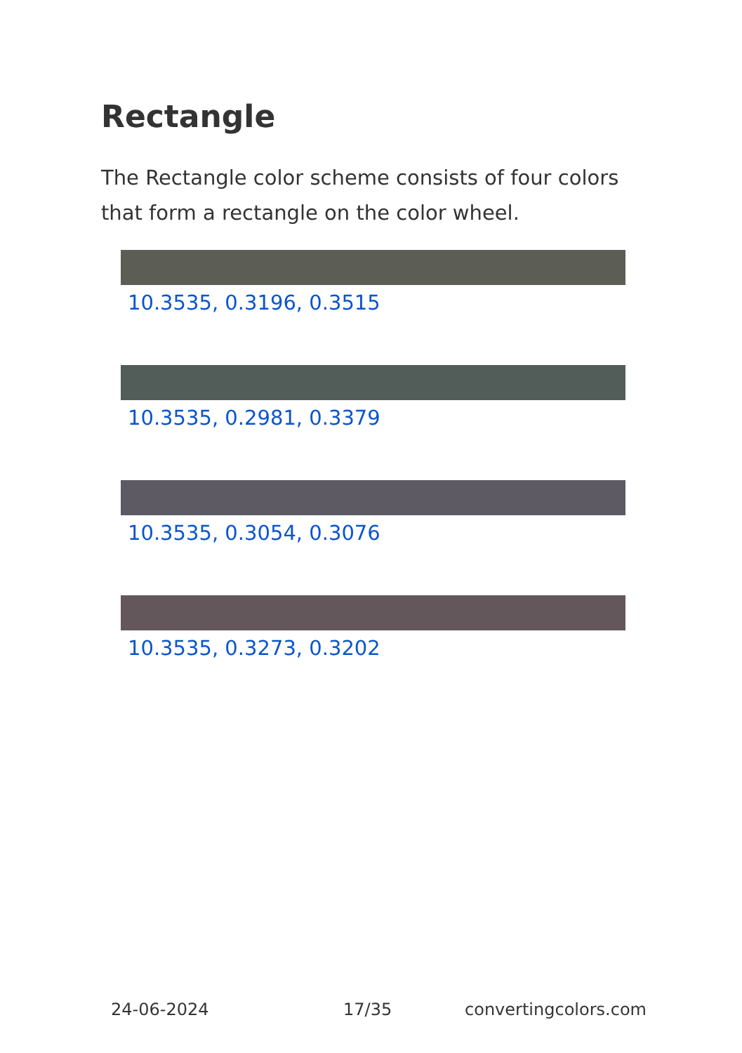Rectangle
The Rectangle color scheme consists of four colors that form a rectangle on the color wheel.
10.3535, 0.3196, 0.3515
10.3535, 0.2981, 0.3379
10.3535, 0.3054, 0.3076
10.3535, 0.3273, 0.3202
24-06-2024 17/35 convertingcolors.com